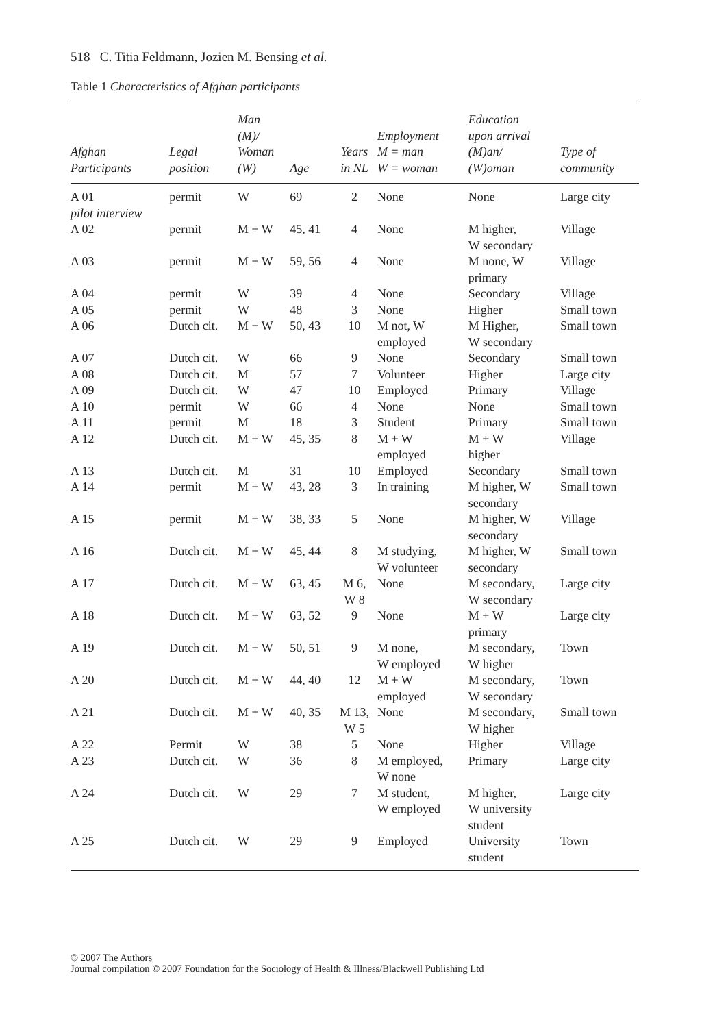518 C. Titia Feldmann, Jozien M. Bensing et al.
Table 1 Characteristics of Afghan participants
| Afghan Participants | Legal position | Man (M)/ Woman (W) | Age | Years in NL | Employment M = man W = woman | Education upon arrival (M)an/ (W)oman | Type of community |
| --- | --- | --- | --- | --- | --- | --- | --- |
| A 01 pilot interview | permit | W | 69 | 2 | None | None | Large city |
| A 02 | permit | M + W | 45, 41 | 4 | None | M higher, W secondary | Village |
| A 03 | permit | M + W | 59, 56 | 4 | None | M none, W primary | Village |
| A 04 | permit | W | 39 | 4 | None | Secondary | Village |
| A 05 | permit | W | 48 | 3 | None | Higher | Small town |
| A 06 | Dutch cit. | M + W | 50, 43 | 10 | M not, W employed | M Higher, W secondary | Small town |
| A 07 | Dutch cit. | W | 66 | 9 | None | Secondary | Small town |
| A 08 | Dutch cit. | M | 57 | 7 | Volunteer | Higher | Large city |
| A 09 | Dutch cit. | W | 47 | 10 | Employed | Primary | Village |
| A 10 | permit | W | 66 | 4 | None | None | Small town |
| A 11 | permit | M | 18 | 3 | Student | Primary | Small town |
| A 12 | Dutch cit. | M + W | 45, 35 | 8 | M + W employed | M + W higher | Village |
| A 13 | Dutch cit. | M | 31 | 10 | Employed | Secondary | Small town |
| A 14 | permit | M + W | 43, 28 | 3 | In training | M higher, W secondary | Small town |
| A 15 | permit | M + W | 38, 33 | 5 | None | M higher, W secondary | Village |
| A 16 | Dutch cit. | M + W | 45, 44 | 8 | M studying, W volunteer | M higher, W secondary | Small town |
| A 17 | Dutch cit. | M + W | 63, 45 | M 6, W 8 | None | M secondary, W secondary | Large city |
| A 18 | Dutch cit. | M + W | 63, 52 | 9 | None | M + W primary | Large city |
| A 19 | Dutch cit. | M + W | 50, 51 | 9 | M none, W employed | M secondary, W higher | Town |
| A 20 | Dutch cit. | M + W | 44, 40 | 12 | M + W employed | M secondary, W secondary | Town |
| A 21 | Dutch cit. | M + W | 40, 35 | M 13, W 5 | None | M secondary, W higher | Small town |
| A 22 | Permit | W | 38 | 5 | None | Higher | Village |
| A 23 | Dutch cit. | W | 36 | 8 | M employed, W none | Primary | Large city |
| A 24 | Dutch cit. | W | 29 | 7 | M student, W employed | M higher, W university student | Large city |
| A 25 | Dutch cit. | W | 29 | 9 | Employed | University student | Town |
© 2007 The Authors
Journal compilation © 2007 Foundation for the Sociology of Health & Illness/Blackwell Publishing Ltd